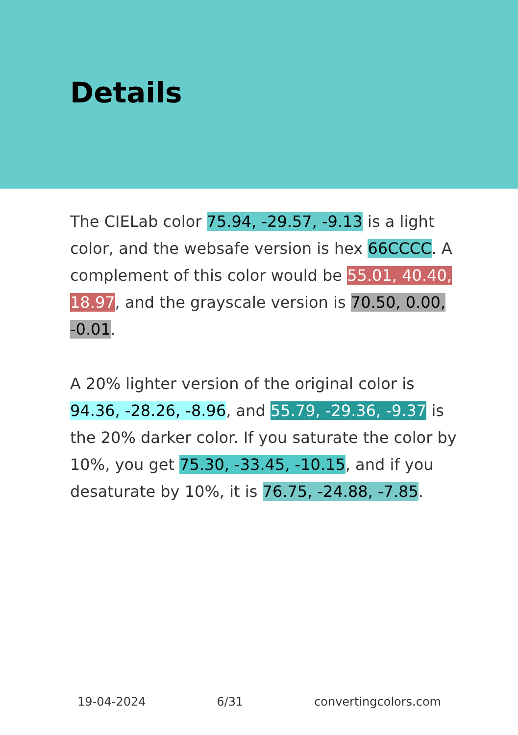Details
The CIELab color 75.94, -29.57, -9.13 is a light color, and the websafe version is hex 66CCCC. A complement of this color would be 55.01, 40.40, 18.97, and the grayscale version is 70.50, 0.00, -0.01.
A 20% lighter version of the original color is 94.36, -28.26, -8.96, and 55.79, -29.36, -9.37 is the 20% darker color. If you saturate the color by 10%, you get 75.30, -33.45, -10.15, and if you desaturate by 10%, it is 76.75, -24.88, -7.85.
19-04-2024 6/31 convertingcolors.com